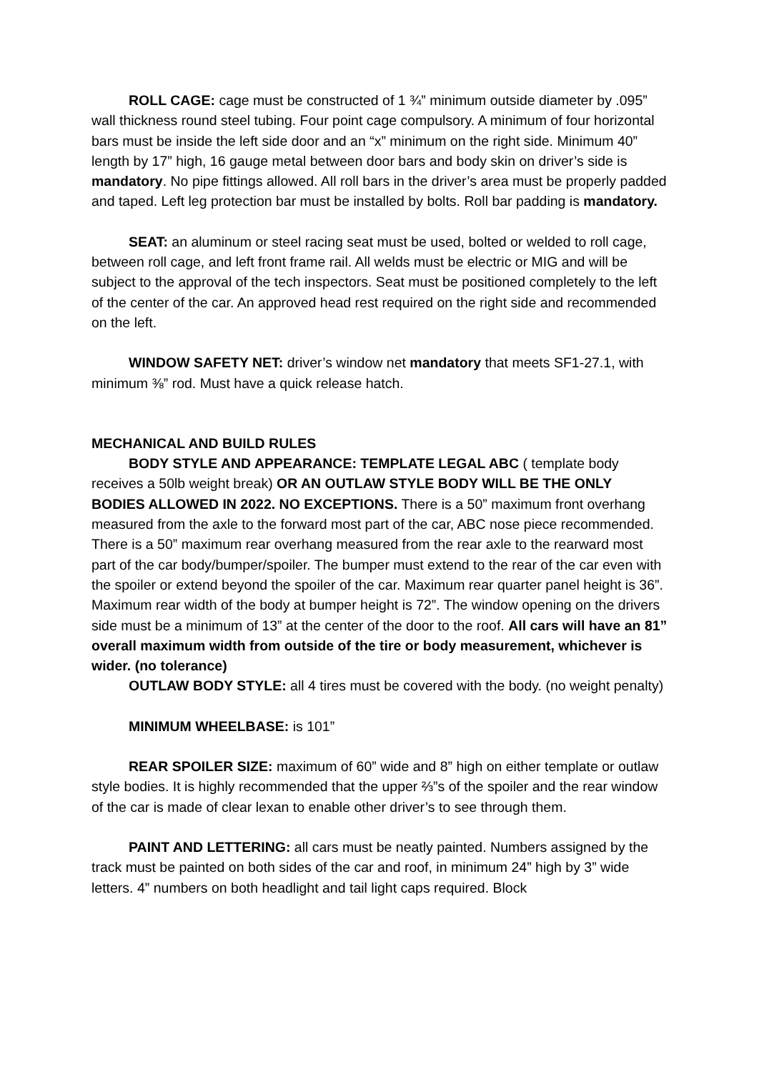ROLL CAGE: cage must be constructed of 1 ¾” minimum outside diameter by .095” wall thickness round steel tubing. Four point cage compulsory. A minimum of four horizontal bars must be inside the left side door and an “x” minimum on the right side. Minimum 40” length by 17” high, 16 gauge metal between door bars and body skin on driver’s side is mandatory. No pipe fittings allowed. All roll bars in the driver’s area must be properly padded and taped. Left leg protection bar must be installed by bolts. Roll bar padding is mandatory.
SEAT: an aluminum or steel racing seat must be used, bolted or welded to roll cage, between roll cage, and left front frame rail. All welds must be electric or MIG and will be subject to the approval of the tech inspectors. Seat must be positioned completely to the left of the center of the car. An approved head rest required on the right side and recommended on the left.
WINDOW SAFETY NET: driver’s window net mandatory that meets SF1-27.1, with minimum ⅜” rod. Must have a quick release hatch.
MECHANICAL AND BUILD RULES
BODY STYLE AND APPEARANCE: TEMPLATE LEGAL ABC ( template body receives a 50lb weight break) OR AN OUTLAW STYLE BODY WILL BE THE ONLY BODIES ALLOWED IN 2022. NO EXCEPTIONS. There is a 50” maximum front overhang measured from the axle to the forward most part of the car, ABC nose piece recommended. There is a 50” maximum rear overhang measured from the rear axle to the rearward most part of the car body/bumper/spoiler. The bumper must extend to the rear of the car even with the spoiler or extend beyond the spoiler of the car. Maximum rear quarter panel height is 36”. Maximum rear width of the body at bumper height is 72”. The window opening on the drivers side must be a minimum of 13” at the center of the door to the roof. All cars will have an 81” overall maximum width from outside of the tire or body measurement, whichever is wider. (no tolerance)
OUTLAW BODY STYLE: all 4 tires must be covered with the body. (no weight penalty)
MINIMUM WHEELBASE: is 101”
REAR SPOILER SIZE: maximum of 60” wide and 8” high on either template or outlaw style bodies. It is highly recommended that the upper ⅔”s of the spoiler and the rear window of the car is made of clear lexan to enable other driver’s to see through them.
PAINT AND LETTERING: all cars must be neatly painted. Numbers assigned by the track must be painted on both sides of the car and roof, in minimum 24” high by 3” wide letters. 4” numbers on both headlight and tail light caps required. Block